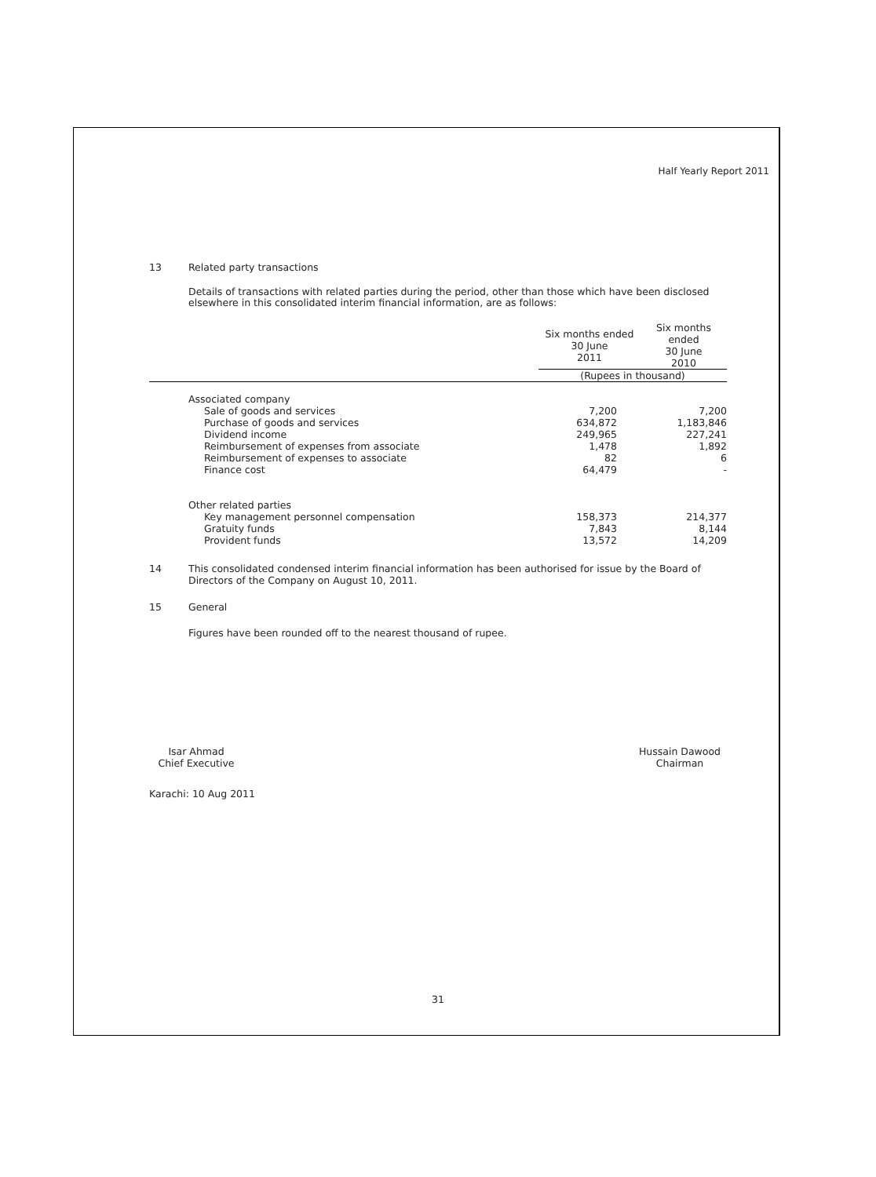Half Yearly Report 2011
13 Related party transactions
Details of transactions with related parties during the period, other than those which have been disclosed elsewhere in this consolidated interim financial information, are as follows:
| | Six months ended 30 June 2011 | Six months ended 30 June 2010 |
| | (Rupees in thousand) | |
| Associated company | | |
| Sale of goods and services | 7,200 | 7,200 |
| Purchase of goods and services | 634,872 | 1,183,846 |
| Dividend income | 249,965 | 227,241 |
| Reimbursement of expenses from associate | 1,478 | 1,892 |
| Reimbursement of expenses to associate | 82 | 6 |
| Finance cost | 64,479 | - |
| Other related parties | | |
| Key management personnel compensation | 158,373 | 214,377 |
| Gratuity funds | 7,843 | 8,144 |
| Provident funds | 13,572 | 14,209 |
14 This consolidated condensed interim financial information has been authorised for issue by the Board of Directors of the Company on August 10, 2011.
15 General
Figures have been rounded off to the nearest thousand of rupee.
Isar Ahmad
Chief Executive
Hussain Dawood
Chairman
Karachi: 10 Aug 2011
31